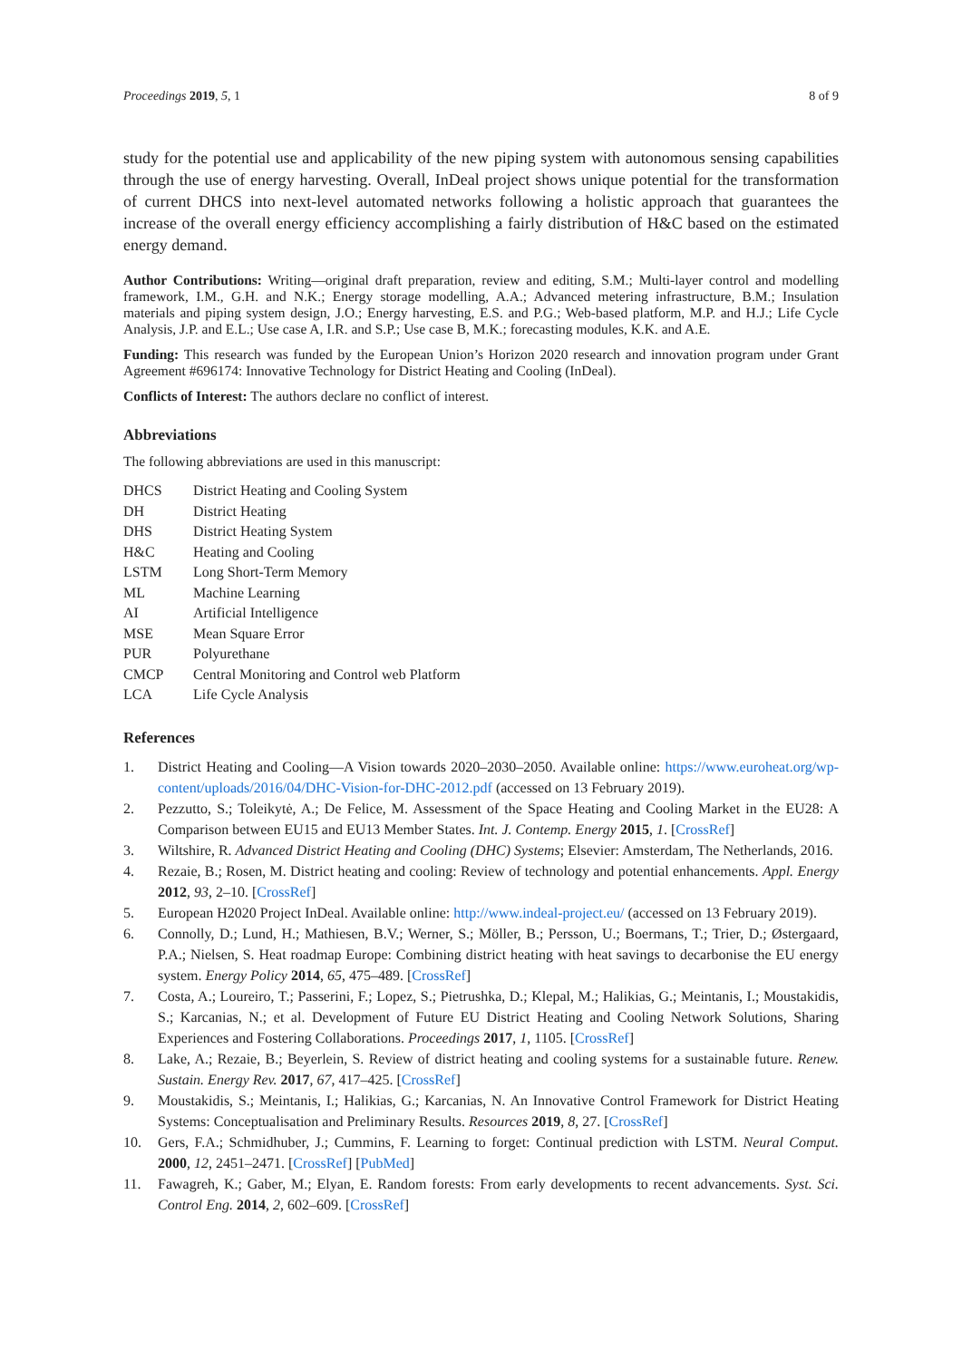Proceedings 2019, 5, 1 8 of 9
study for the potential use and applicability of the new piping system with autonomous sensing capabilities through the use of energy harvesting. Overall, InDeal project shows unique potential for the transformation of current DHCS into next-level automated networks following a holistic approach that guarantees the increase of the overall energy efficiency accomplishing a fairly distribution of H&C based on the estimated energy demand.
Author Contributions: Writing—original draft preparation, review and editing, S.M.; Multi-layer control and modelling framework, I.M., G.H. and N.K.; Energy storage modelling, A.A.; Advanced metering infrastructure, B.M.; Insulation materials and piping system design, J.O.; Energy harvesting, E.S. and P.G.; Web-based platform, M.P. and H.J.; Life Cycle Analysis, J.P. and E.L.; Use case A, I.R. and S.P.; Use case B, M.K.; forecasting modules, K.K. and A.E.
Funding: This research was funded by the European Union’s Horizon 2020 research and innovation program under Grant Agreement #696174: Innovative Technology for District Heating and Cooling (InDeal).
Conflicts of Interest: The authors declare no conflict of interest.
Abbreviations
The following abbreviations are used in this manuscript:
| DHCS | District Heating and Cooling System |
| DH | District Heating |
| DHS | District Heating System |
| H&C | Heating and Cooling |
| LSTM | Long Short-Term Memory |
| ML | Machine Learning |
| AI | Artificial Intelligence |
| MSE | Mean Square Error |
| PUR | Polyurethane |
| CMCP | Central Monitoring and Control web Platform |
| LCA | Life Cycle Analysis |
References
1. District Heating and Cooling—A Vision towards 2020–2030–2050. Available online: https://www.euroheat.org/wp-content/uploads/2016/04/DHC-Vision-for-DHC-2012.pdf (accessed on 13 February 2019).
2. Pezzutto, S.; Toleikytė, A.; De Felice, M. Assessment of the Space Heating and Cooling Market in the EU28: A Comparison between EU15 and EU13 Member States. Int. J. Contemp. Energy 2015, 1. [CrossRef]
3. Wiltshire, R. Advanced District Heating and Cooling (DHC) Systems; Elsevier: Amsterdam, The Netherlands, 2016.
4. Rezaie, B.; Rosen, M. District heating and cooling: Review of technology and potential enhancements. Appl. Energy 2012, 93, 2–10. [CrossRef]
5. European H2020 Project InDeal. Available online: http://www.indeal-project.eu/ (accessed on 13 February 2019).
6. Connolly, D.; Lund, H.; Mathiesen, B.V.; Werner, S.; Möller, B.; Persson, U.; Boermans, T.; Trier, D.; Østergaard, P.A.; Nielsen, S. Heat roadmap Europe: Combining district heating with heat savings to decarbonise the EU energy system. Energy Policy 2014, 65, 475–489. [CrossRef]
7. Costa, A.; Loureiro, T.; Passerini, F.; Lopez, S.; Pietrushka, D.; Klepal, M.; Halikias, G.; Meintanis, I.; Moustakidis, S.; Karcanias, N.; et al. Development of Future EU District Heating and Cooling Network Solutions, Sharing Experiences and Fostering Collaborations. Proceedings 2017, 1, 1105. [CrossRef]
8. Lake, A.; Rezaie, B.; Beyerlein, S. Review of district heating and cooling systems for a sustainable future. Renew. Sustain. Energy Rev. 2017, 67, 417–425. [CrossRef]
9. Moustakidis, S.; Meintanis, I.; Halikias, G.; Karcanias, N. An Innovative Control Framework for District Heating Systems: Conceptualisation and Preliminary Results. Resources 2019, 8, 27. [CrossRef]
10. Gers, F.A.; Schmidhuber, J.; Cummins, F. Learning to forget: Continual prediction with LSTM. Neural Comput. 2000, 12, 2451–2471. [CrossRef] [PubMed]
11. Fawagreh, K.; Gaber, M.; Elyan, E. Random forests: From early developments to recent advancements. Syst. Sci. Control Eng. 2014, 2, 602–609. [CrossRef]